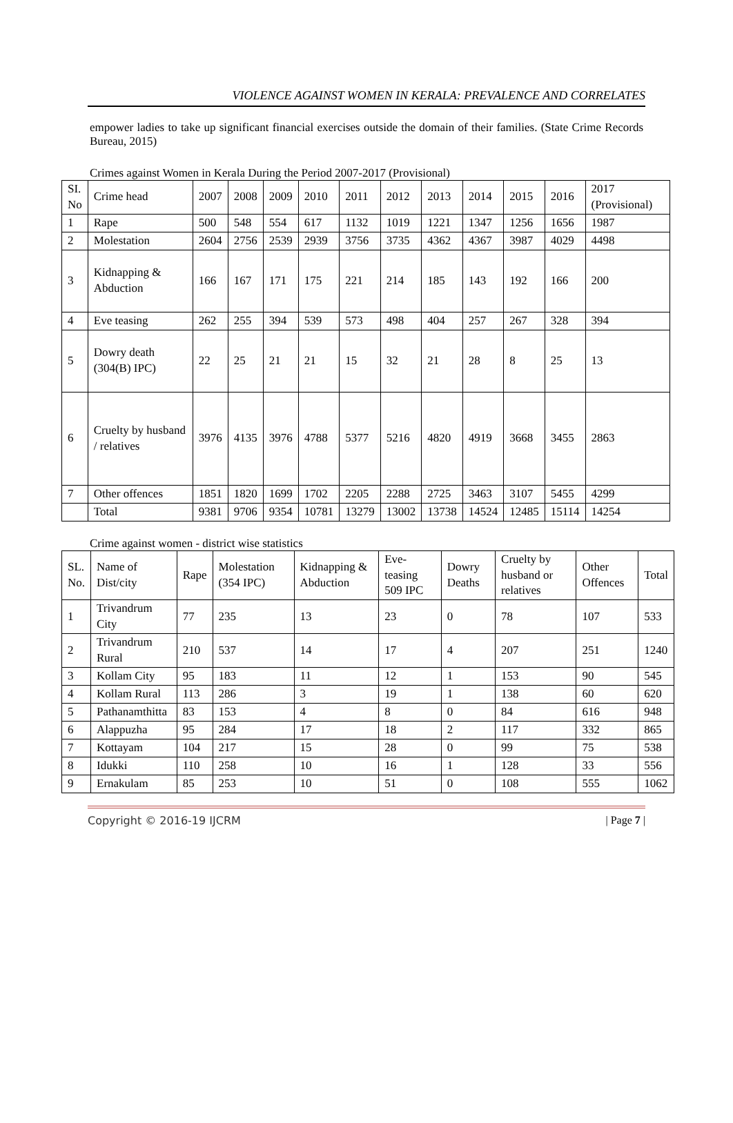VIOLENCE AGAINST WOMEN IN KERALA: PREVALENCE AND CORRELATES
empower ladies to take up significant financial exercises outside the domain of their families. (State Crime Records Bureau, 2015)
Crimes against Women in Kerala During the Period 2007-2017 (Provisional)
| SI. No | Crime head | 2007 | 2008 | 2009 | 2010 | 2011 | 2012 | 2013 | 2014 | 2015 | 2016 | 2017 (Provisional) |
| 1 | Rape | 500 | 548 | 554 | 617 | 1132 | 1019 | 1221 | 1347 | 1256 | 1656 | 1987 |
| 2 | Molestation | 2604 | 2756 | 2539 | 2939 | 3756 | 3735 | 4362 | 4367 | 3987 | 4029 | 4498 |
| 3 | Kidnapping & Abduction | 166 | 167 | 171 | 175 | 221 | 214 | 185 | 143 | 192 | 166 | 200 |
| 4 | Eve teasing | 262 | 255 | 394 | 539 | 573 | 498 | 404 | 257 | 267 | 328 | 394 |
| 5 | Dowry death (304(B) IPC) | 22 | 25 | 21 | 21 | 15 | 32 | 21 | 28 | 8 | 25 | 13 |
| 6 | Cruelty by husband / relatives | 3976 | 4135 | 3976 | 4788 | 5377 | 5216 | 4820 | 4919 | 3668 | 3455 | 2863 |
| 7 | Other offences | 1851 | 1820 | 1699 | 1702 | 2205 | 2288 | 2725 | 3463 | 3107 | 5455 | 4299 |
| | Total | 9381 | 9706 | 9354 | 10781 | 13279 | 13002 | 13738 | 14524 | 12485 | 15114 | 14254 |
Crime against women - district wise statistics
| SL. No. | Name of Dist/city | Rape | Molestation (354 IPC) | Kidnapping & Abduction | Eve-teasing 509 IPC | Dowry Deaths | Cruelty by husband or relatives | Other Offences | Total |
| 1 | Trivandrum City | 77 | 235 | 13 | 23 | 0 | 78 | 107 | 533 |
| 2 | Trivandrum Rural | 210 | 537 | 14 | 17 | 4 | 207 | 251 | 1240 |
| 3 | Kollam City | 95 | 183 | 11 | 12 | 1 | 153 | 90 | 545 |
| 4 | Kollam Rural | 113 | 286 | 3 | 19 | 1 | 138 | 60 | 620 |
| 5 | Pathanamthitta | 83 | 153 | 4 | 8 | 0 | 84 | 616 | 948 |
| 6 | Alappuzha | 95 | 284 | 17 | 18 | 2 | 117 | 332 | 865 |
| 7 | Kottayam | 104 | 217 | 15 | 28 | 0 | 99 | 75 | 538 |
| 8 | Idukki | 110 | 258 | 10 | 16 | 1 | 128 | 33 | 556 |
| 9 | Ernakulam | 85 | 253 | 10 | 51 | 0 | 108 | 555 | 1062 |
Copyright © 2016-19 IJCRM | Page 7 |